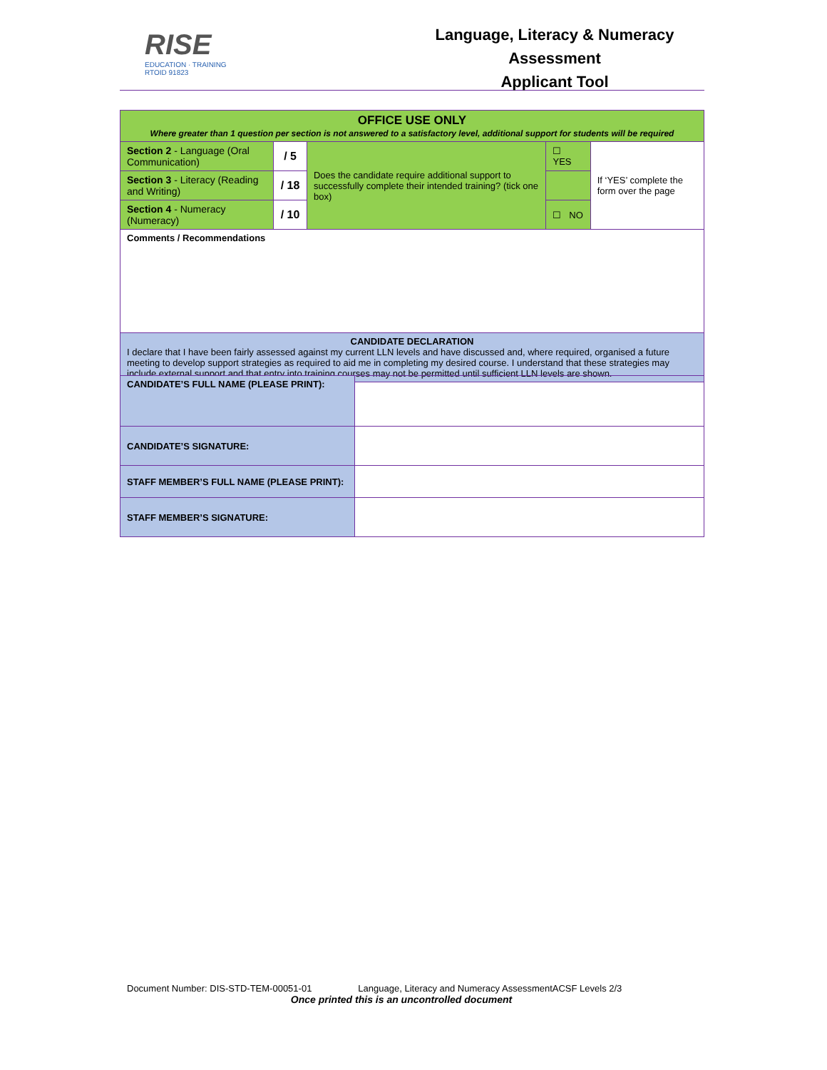RISE
EDUCATION · TRAINING
RTOID 91823
Language, Literacy & Numeracy Assessment
Applicant Tool
| OFFICE USE ONLY Where greater than 1 question per section is not answered to a satisfactory level, additional support for students will be required | | | | |
| Section 2 - Language (Oral Communication) | / 5 | Does the candidate require additional support to successfully complete their intended training? (tick one box) | ☐ YES | If ‘YES’ complete the form over the page |
| Section 3 - Literacy (Reading and Writing) | / 18 | | | |
| Section 4 - Numeracy (Numeracy) | / 10 | | ☐ NO | |
| Comments / Recommendations | | | | |
| CANDIDATE DECLARATION I declare that I have been fairly assessed against my current LLN levels and have discussed and, where required, organised a future meeting to develop support strategies as required to aid me in completing my desired course. I understand that these strategies may include external support and that entry into training courses may not be permitted until sufficient LLN levels are shown. | | | | |
| CANDIDATE’S FULL NAME (PLEASE PRINT): | |
| CANDIDATE’S SIGNATURE: | |
| STAFF MEMBER’S FULL NAME (PLEASE PRINT): | |
| STAFF MEMBER’S SIGNATURE: | |
Document Number: DIS-STD-TEM-00051-01 Language, Literacy and Numeracy AssessmentACSF Levels 2/3
Once printed this is an uncontrolled document